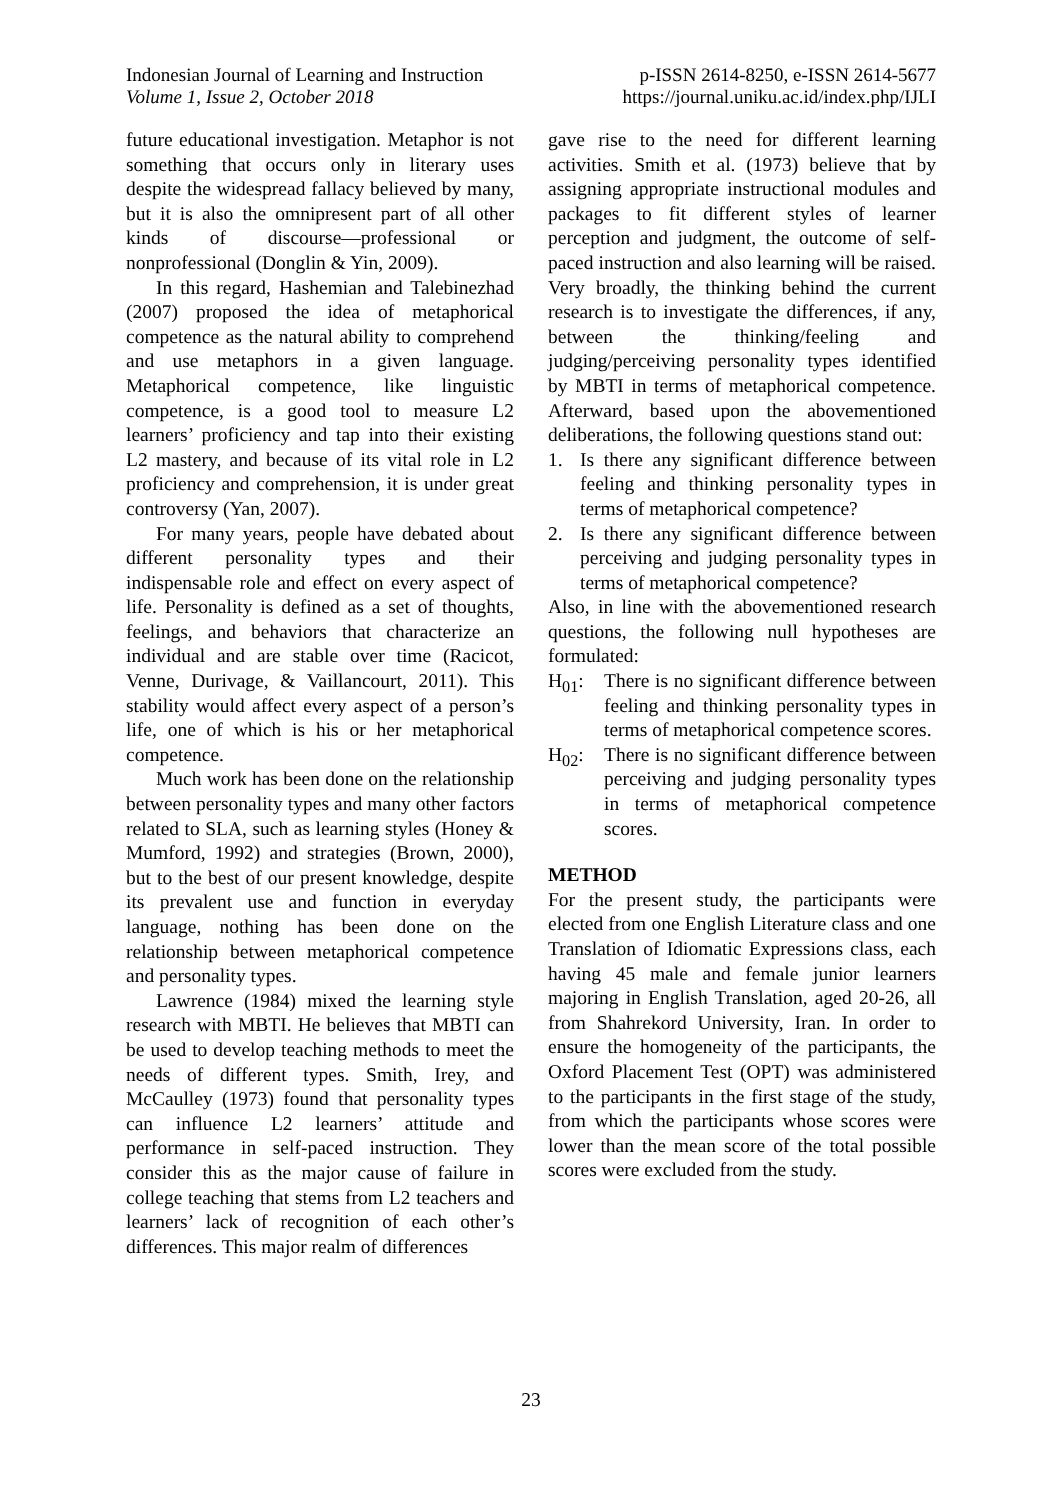Indonesian Journal of Learning and Instruction
Volume 1, Issue 2, October 2018
p-ISSN 2614-8250, e-ISSN 2614-5677
https://journal.uniku.ac.id/index.php/IJLI
future educational investigation. Metaphor is not something that occurs only in literary uses despite the widespread fallacy believed by many, but it is also the omnipresent part of all other kinds of discourse—professional or nonprofessional (Donglin & Yin, 2009).
In this regard, Hashemian and Talebinezhad (2007) proposed the idea of metaphorical competence as the natural ability to comprehend and use metaphors in a given language. Metaphorical competence, like linguistic competence, is a good tool to measure L2 learners’ proficiency and tap into their existing L2 mastery, and because of its vital role in L2 proficiency and comprehension, it is under great controversy (Yan, 2007).
For many years, people have debated about different personality types and their indispensable role and effect on every aspect of life. Personality is defined as a set of thoughts, feelings, and behaviors that characterize an individual and are stable over time (Racicot, Venne, Durivage, & Vaillancourt, 2011). This stability would affect every aspect of a person’s life, one of which is his or her metaphorical competence.
Much work has been done on the relationship between personality types and many other factors related to SLA, such as learning styles (Honey & Mumford, 1992) and strategies (Brown, 2000), but to the best of our present knowledge, despite its prevalent use and function in everyday language, nothing has been done on the relationship between metaphorical competence and personality types.
Lawrence (1984) mixed the learning style research with MBTI. He believes that MBTI can be used to develop teaching methods to meet the needs of different types. Smith, Irey, and McCaulley (1973) found that personality types can influence L2 learners’ attitude and performance in self-paced instruction. They consider this as the major cause of failure in college teaching that stems from L2 teachers and learners’ lack of recognition of each other’s differences. This major realm of differences
gave rise to the need for different learning activities. Smith et al. (1973) believe that by assigning appropriate instructional modules and packages to fit different styles of learner perception and judgment, the outcome of self-paced instruction and also learning will be raised. Very broadly, the thinking behind the current research is to investigate the differences, if any, between the thinking/feeling and judging/perceiving personality types identified by MBTI in terms of metaphorical competence. Afterward, based upon the abovementioned deliberations, the following questions stand out:
1. Is there any significant difference between feeling and thinking personality types in terms of metaphorical competence?
2. Is there any significant difference between perceiving and judging personality types in terms of metaphorical competence?
Also, in line with the abovementioned research questions, the following null hypotheses are formulated:
H<sub>01</sub>: There is no significant difference between feeling and thinking personality types in terms of metaphorical competence scores.
H<sub>02</sub>: There is no significant difference between perceiving and judging personality types in terms of metaphorical competence scores.
METHOD
For the present study, the participants were elected from one English Literature class and one Translation of Idiomatic Expressions class, each having 45 male and female junior learners majoring in English Translation, aged 20-26, all from Shahrekord University, Iran. In order to ensure the homogeneity of the participants, the Oxford Placement Test (OPT) was administered to the participants in the first stage of the study, from which the participants whose scores were lower than the mean score of the total possible scores were excluded from the study.
23